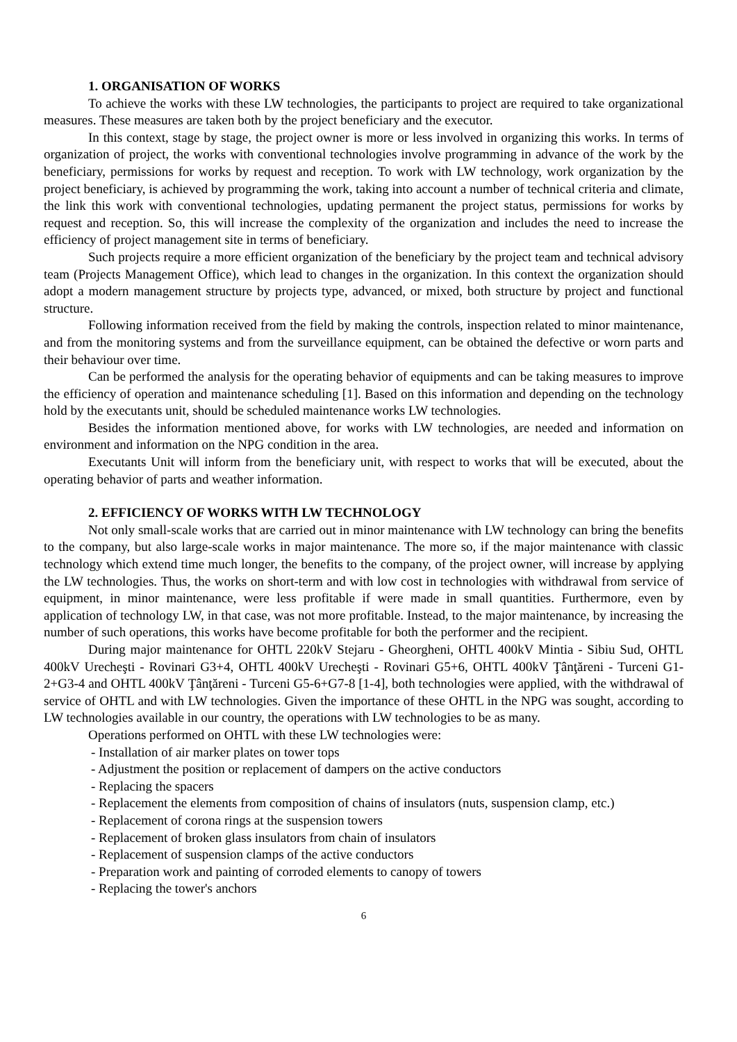1. ORGANISATION OF WORKS
To achieve the works with these LW technologies, the participants to project are required to take organizational measures. These measures are taken both by the project beneficiary and the executor.
In this context, stage by stage, the project owner is more or less involved in organizing this works. In terms of organization of project, the works with conventional technologies involve programming in advance of the work by the beneficiary, permissions for works by request and reception. To work with LW technology, work organization by the project beneficiary, is achieved by programming the work, taking into account a number of technical criteria and climate, the link this work with conventional technologies, updating permanent the project status, permissions for works by request and reception. So, this will increase the complexity of the organization and includes the need to increase the efficiency of project management site in terms of beneficiary.
Such projects require a more efficient organization of the beneficiary by the project team and technical advisory team (Projects Management Office), which lead to changes in the organization. In this context the organization should adopt a modern management structure by projects type, advanced, or mixed, both structure by project and functional structure.
Following information received from the field by making the controls, inspection related to minor maintenance, and from the monitoring systems and from the surveillance equipment, can be obtained the defective or worn parts and their behaviour over time.
Can be performed the analysis for the operating behavior of equipments and can be taking measures to improve the efficiency of operation and maintenance scheduling [1]. Based on this information and depending on the technology hold by the executants unit, should be scheduled maintenance works LW technologies.
Besides the information mentioned above, for works with LW technologies, are needed and information on environment and information on the NPG condition in the area.
Executants Unit will inform from the beneficiary unit, with respect to works that will be executed, about the operating behavior of parts and weather information.
2. EFFICIENCY OF WORKS WITH LW TECHNOLOGY
Not only small-scale works that are carried out in minor maintenance with LW technology can bring the benefits to the company, but also large-scale works in major maintenance. The more so, if the major maintenance with classic technology which extend time much longer, the benefits to the company, of the project owner, will increase by applying the LW technologies. Thus, the works on short-term and with low cost in technologies with withdrawal from service of equipment, in minor maintenance, were less profitable if were made in small quantities. Furthermore, even by application of technology LW, in that case, was not more profitable. Instead, to the major maintenance, by increasing the number of such operations, this works have become profitable for both the performer and the recipient.
During major maintenance for OHTL 220kV Stejaru - Gheorgheni, OHTL 400kV Mintia - Sibiu Sud, OHTL 400kV Urecheşti - Rovinari G3+4, OHTL 400kV Urecheşti - Rovinari G5+6, OHTL 400kV Ţânţăreni - Turceni G1-2+G3-4 and OHTL 400kV Ţânţăreni - Turceni G5-6+G7-8 [1-4], both technologies were applied, with the withdrawal of service of OHTL and with LW technologies. Given the importance of these OHTL in the NPG was sought, according to LW technologies available in our country, the operations with LW technologies to be as many.
Operations performed on OHTL with these LW technologies were:
- Installation of air marker plates on tower tops
- Adjustment the position or replacement of dampers on the active conductors
- Replacing the spacers
- Replacement the elements from composition of chains of insulators (nuts, suspension clamp, etc.)
- Replacement of corona rings at the suspension towers
- Replacement of broken glass insulators from chain of insulators
- Replacement of suspension clamps of the active conductors
- Preparation work and painting of corroded elements to canopy of towers
- Replacing the tower's anchors
6